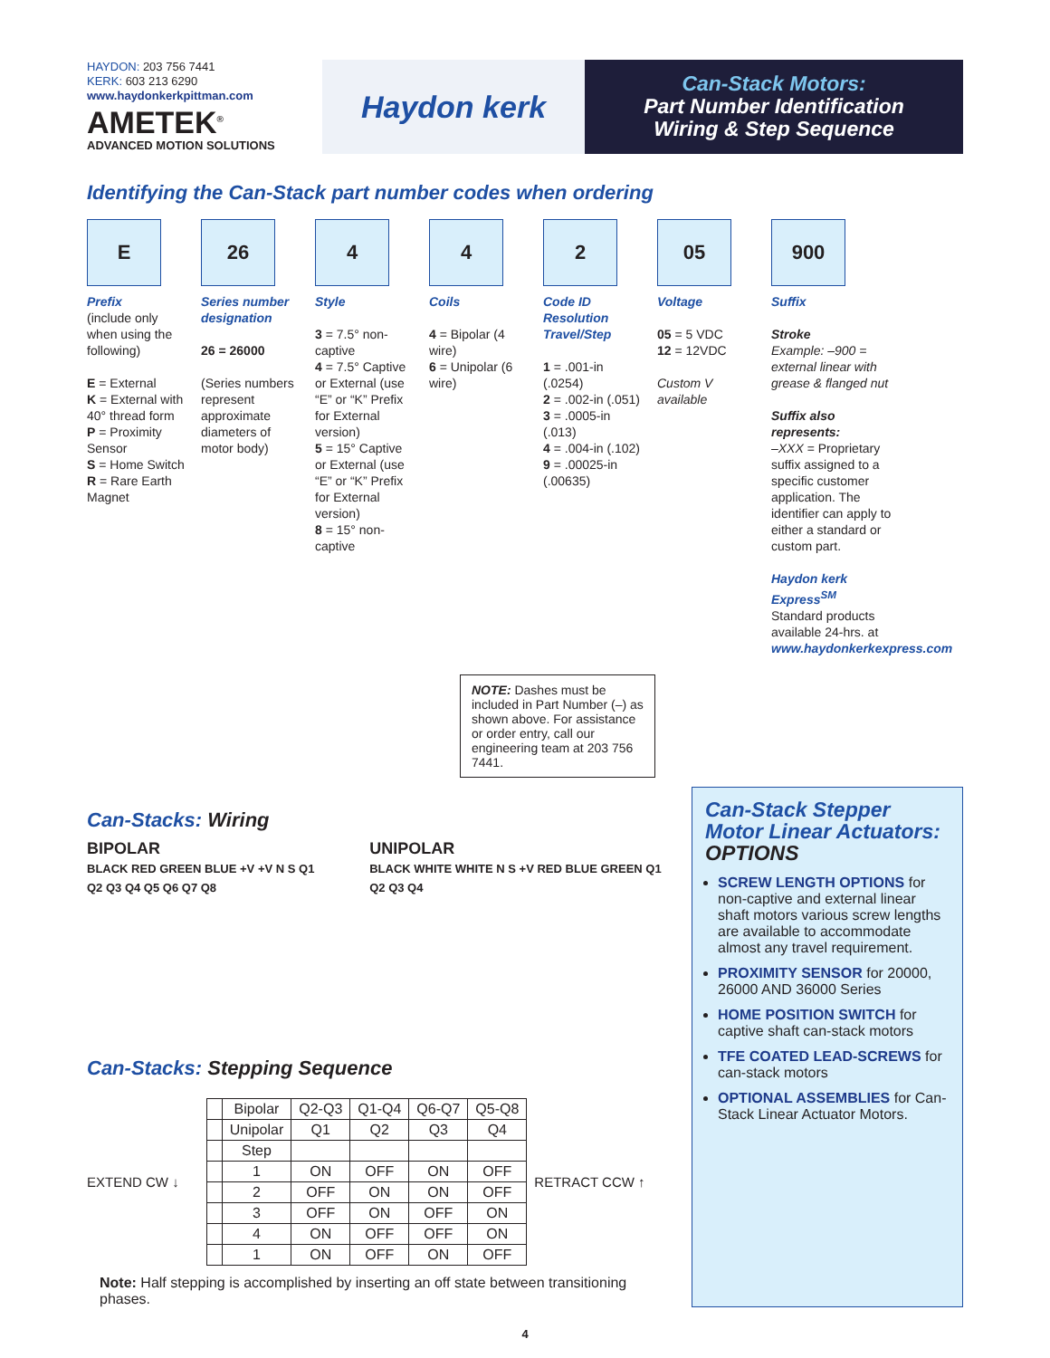HAYDON: 203 756 7441
KERK: 603 213 6290
www.haydonkerkpittman.com
AMETEK<sup>®</sup>
ADVANCED MOTION SOLUTIONS
Haydon kerk
Can-Stack Motors:
Part Number Identification
Wiring & Step Sequence
Identifying the Can-Stack part number codes when ordering
E
Prefix
(include only when using the following)
E = External
K = External with 40° thread form
P = Proximity Sensor
S = Home Switch
R = Rare Earth Magnet
26
Series number designation
26 = 26000
(Series numbers represent approximate diameters of motor body)
4
Style
3 = 7.5° non-captive
4 = 7.5° Captive or External (use “E” or “K” Prefix for External version)
5 = 15° Captive or External (use “E” or “K” Prefix for External version)
8 = 15° non-captive
4
Coils
4 = Bipolar (4 wire)
6 = Unipolar (6 wire)
2
Code ID Resolution Travel/Step
1 = .001-in (.0254)
2 = .002-in (.051)
3 = .0005-in (.013)
4 = .004-in (.102)
9 = .00025-in (.00635)
05
Voltage
05 = 5 VDC
12 = 12VDC
Custom V available
900
Suffix
Stroke
Example: –900 = external linear with grease & flanged nut
Suffix also represents:
–XXX = Proprietary suffix assigned to a specific customer application. The identifier can apply to either a standard or custom part.
Haydon kerk Express<sup>SM</sup>
Standard products available 24-hrs. at www.haydonkerkexpress.com
NOTE: Dashes must be included in Part Number (–) as shown above. For assistance or order entry, call our engineering team at 203 756 7441.
Can-Stacks: Wiring
BIPOLAR
BLACK RED GREEN BLUE +V +V N S Q1 Q2 Q3 Q4 Q5 Q6 Q7 Q8
UNIPOLAR
BLACK WHITE WHITE N S +V RED BLUE GREEN Q1 Q2 Q3 Q4
Can-Stacks: Stepping Sequence
EXTEND CW ↓
| | Bipolar | Q2-Q3 | Q1-Q4 | Q6-Q7 | Q5-Q8 |
| --- | --- | --- | --- | --- | --- |
| | Unipolar | Q1 | Q2 | Q3 | Q4 |
| | Step | | | | |
| | 1 | ON | OFF | ON | OFF |
| | 2 | OFF | ON | ON | OFF |
| | 3 | OFF | ON | OFF | ON |
| | 4 | ON | OFF | OFF | ON |
| | 1 | ON | OFF | ON | OFF |
RETRACT CCW ↑
Note: Half stepping is accomplished by inserting an off state between transitioning phases.
Can-Stack Stepper Motor Linear Actuators: OPTIONS
SCREW LENGTH OPTIONS for non-captive and external linear shaft motors various screw lengths are available to accommodate almost any travel requirement.
PROXIMITY SENSOR for 20000, 26000 AND 36000 Series
HOME POSITION SWITCH for captive shaft can-stack motors
TFE COATED LEAD-SCREWS for can-stack motors
OPTIONAL ASSEMBLIES for Can-Stack Linear Actuator Motors.
4